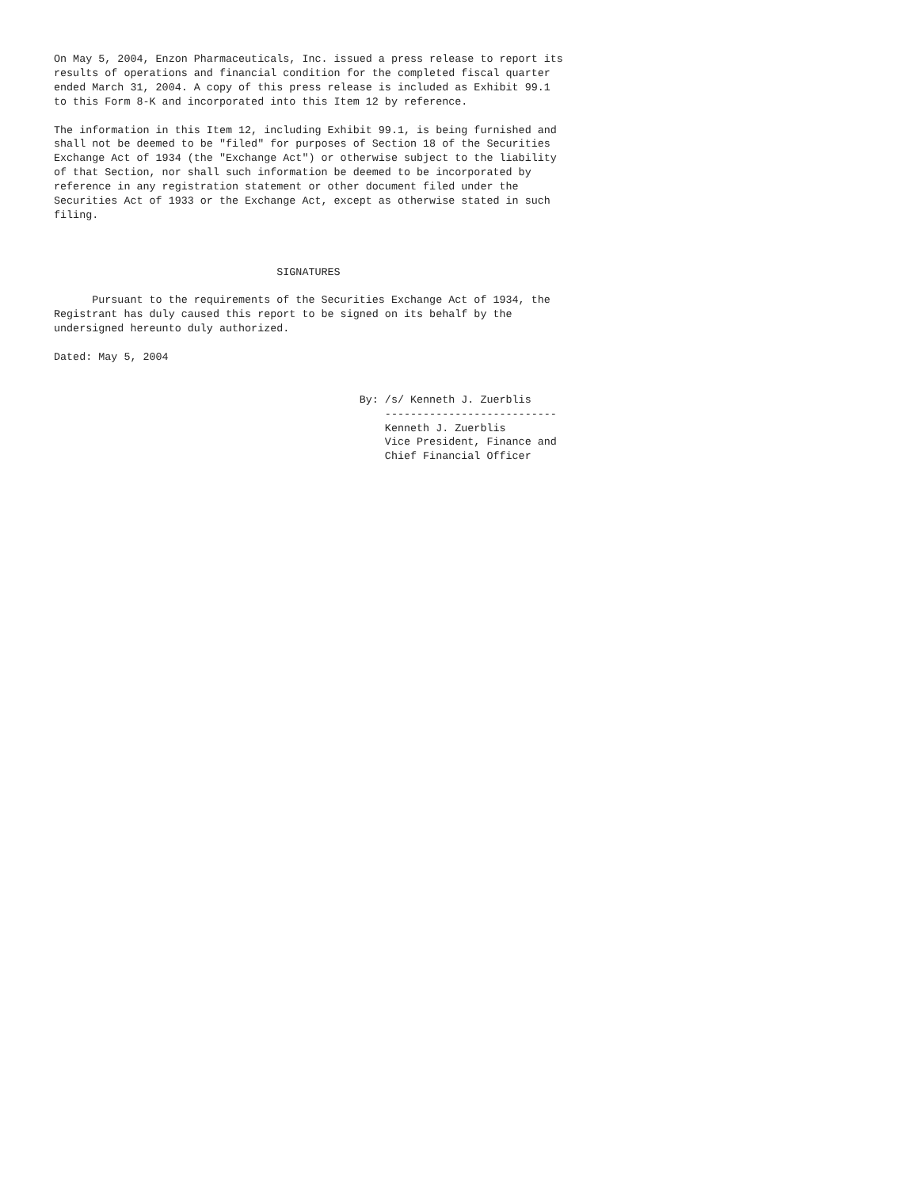On May 5, 2004, Enzon Pharmaceuticals, Inc. issued a press release to report its
results of operations and financial condition for the completed fiscal quarter
ended March 31, 2004. A copy of this press release is included as Exhibit 99.1
to this Form 8-K and incorporated into this Item 12 by reference.

The information in this Item 12, including Exhibit 99.1, is being furnished and
shall not be deemed to be "filed" for purposes of Section 18 of the Securities
Exchange Act of 1934 (the "Exchange Act") or otherwise subject to the liability
of that Section, nor shall such information be deemed to be incorporated by
reference in any registration statement or other document filed under the
Securities Act of 1933 or the Exchange Act, except as otherwise stated in such
filing.



                                   SIGNATURES

      Pursuant to the requirements of the Securities Exchange Act of 1934, the
Registrant has duly caused this report to be signed on its behalf by the
undersigned hereunto duly authorized.

Dated: May 5, 2004


                                                By: /s/ Kenneth J. Zuerblis
                                                    ---------------------------
                                                    Kenneth J. Zuerblis
                                                    Vice President, Finance and
                                                    Chief Financial Officer